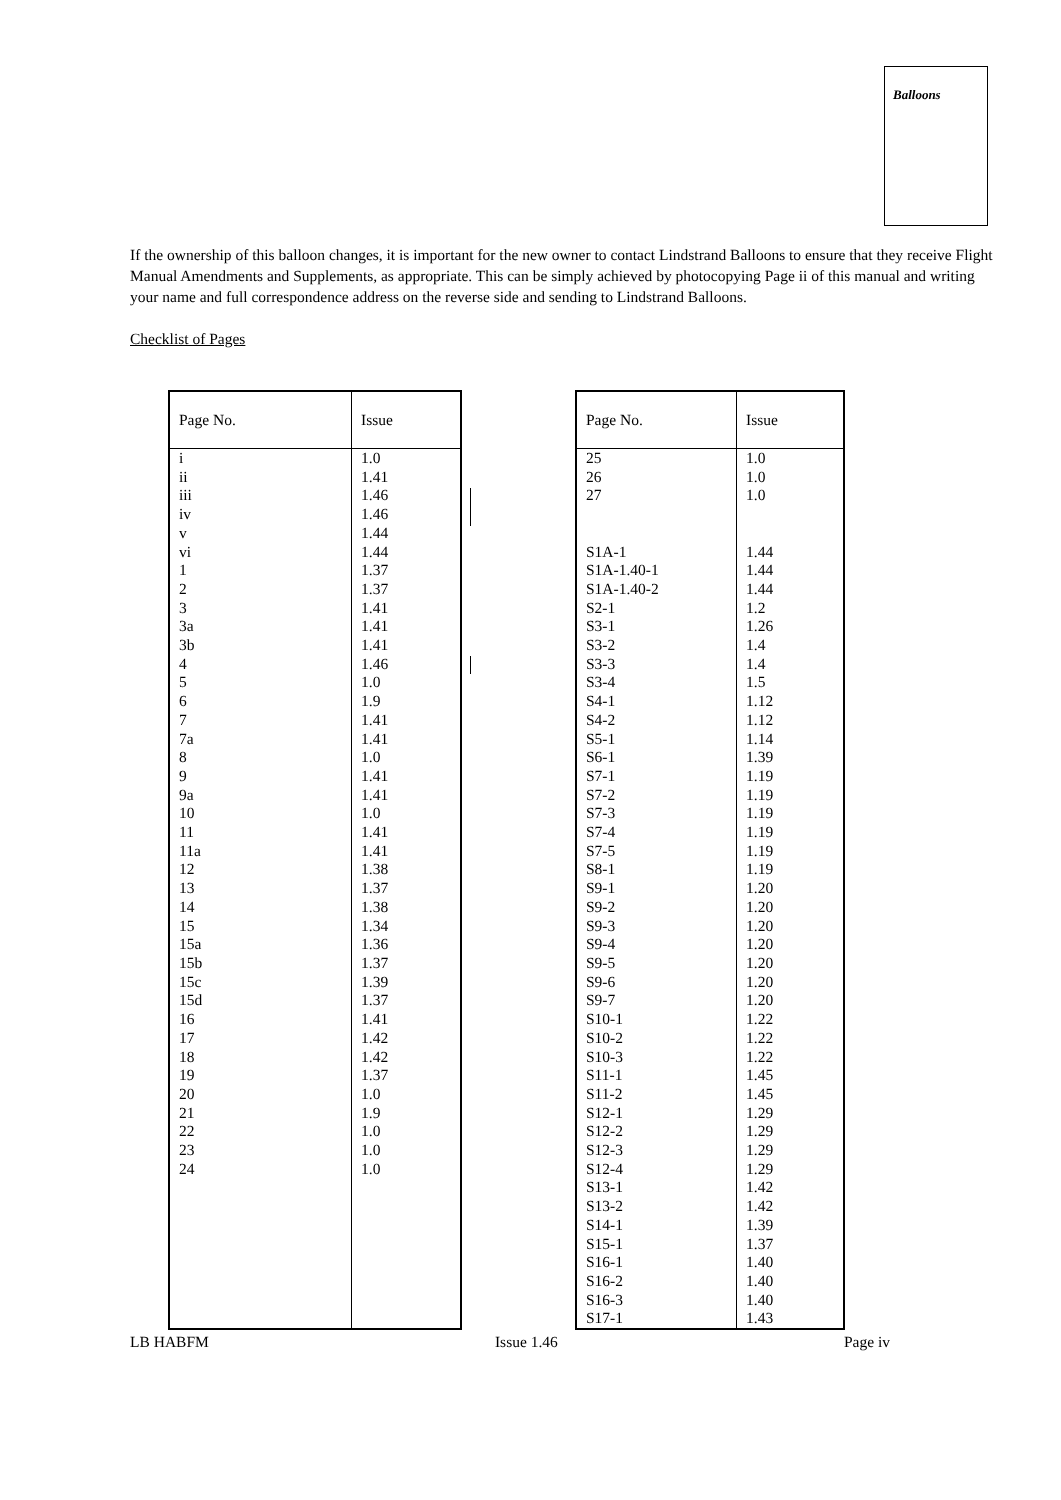Balloons
If the ownership of this balloon changes, it is important for the new owner to contact Lindstrand Balloons to ensure that they receive Flight Manual Amendments and Supplements, as appropriate. This can be simply achieved by photocopying Page ii of this manual and writing your name and full correspondence address on the reverse side and sending to Lindstrand Balloons.
Checklist of Pages
| Page No. | Issue |
| --- | --- |
| i ii iii iv v vi 1 2 3 3a 3b 4 5 6 7 7a 8 9 9a 10 11 11a 12 13 14 15 15a 15b 15c 15d 16 17 18 19 20 21 22 23 24 | 1.0 1.41 1.46 1.46 1.44 1.44 1.37 1.37 1.41 1.41 1.41 1.46 1.0 1.9 1.41 1.41 1.0 1.41 1.41 1.0 1.41 1.41 1.38 1.37 1.38 1.34 1.36 1.37 1.39 1.37 1.41 1.42 1.42 1.37 1.0 1.9 1.0 1.0 1.0 |
| Page No. | Issue |
| --- | --- |
| 25 26 27 S1A-1 S1A-1.40-1 S1A-1.40-2 S2-1 S3-1 S3-2 S3-3 S3-4 S4-1 S4-2 S5-1 S6-1 S7-1 S7-2 S7-3 S7-4 S7-5 S8-1 S9-1 S9-2 S9-3 S9-4 S9-5 S9-6 S9-7 S10-1 S10-2 S10-3 S11-1 S11-2 S12-1 S12-2 S12-3 S12-4 S13-1 S13-2 S14-1 S15-1 S16-1 S16-2 S16-3 S17-1 | 1.0 1.0 1.0 1.44 1.44 1.44 1.2 1.26 1.4 1.4 1.5 1.12 1.12 1.14 1.39 1.19 1.19 1.19 1.19 1.19 1.19 1.20 1.20 1.20 1.20 1.20 1.20 1.20 1.22 1.22 1.22 1.45 1.45 1.29 1.29 1.29 1.29 1.42 1.42 1.39 1.37 1.40 1.40 1.40 1.43 |
LB HABFM Issue 1.46 Page iv